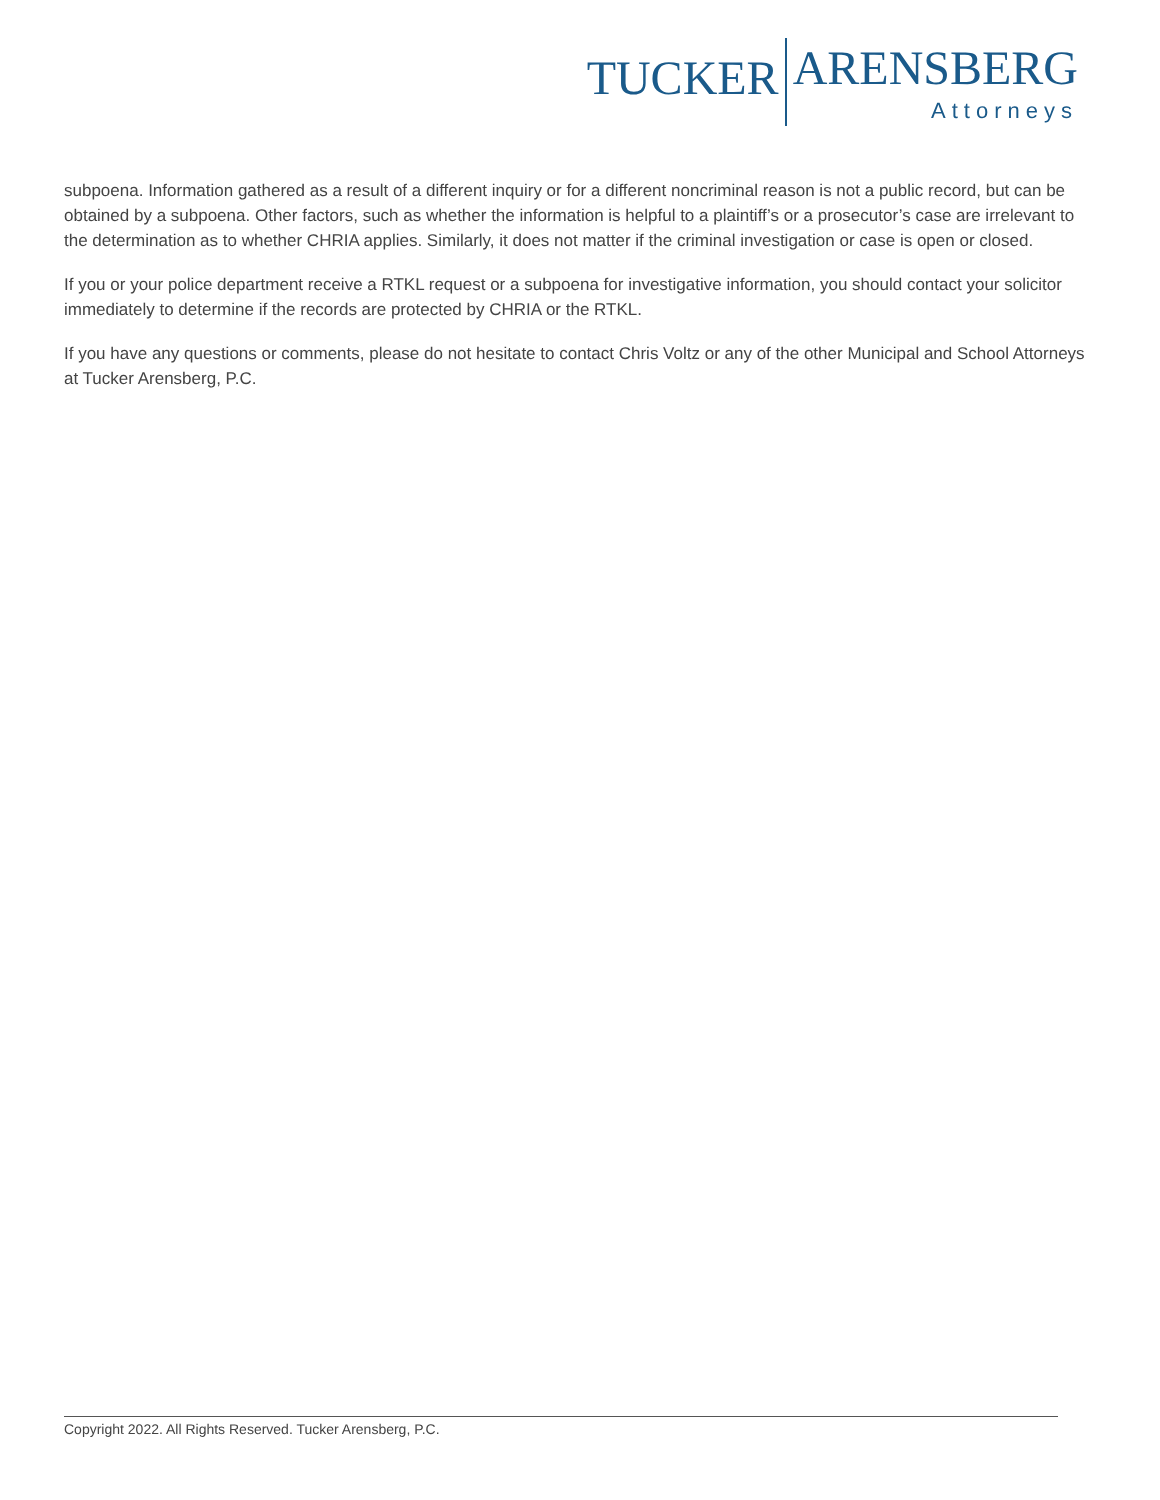TUCKER
ARENSBERG
Attorneys
subpoena. Information gathered as a result of a different inquiry or for a different noncriminal reason is not a public record, but can be obtained by a subpoena. Other factors, such as whether the information is helpful to a plaintiff’s or a prosecutor’s case are irrelevant to the determination as to whether CHRIA applies. Similarly, it does not matter if the criminal investigation or case is open or closed.
If you or your police department receive a RTKL request or a subpoena for investigative information, you should contact your solicitor immediately to determine if the records are protected by CHRIA or the RTKL.
If you have any questions or comments, please do not hesitate to contact Chris Voltz or any of the other Municipal and School Attorneys at Tucker Arensberg, P.C.
Copyright 2022. All Rights Reserved. Tucker Arensberg, P.C.